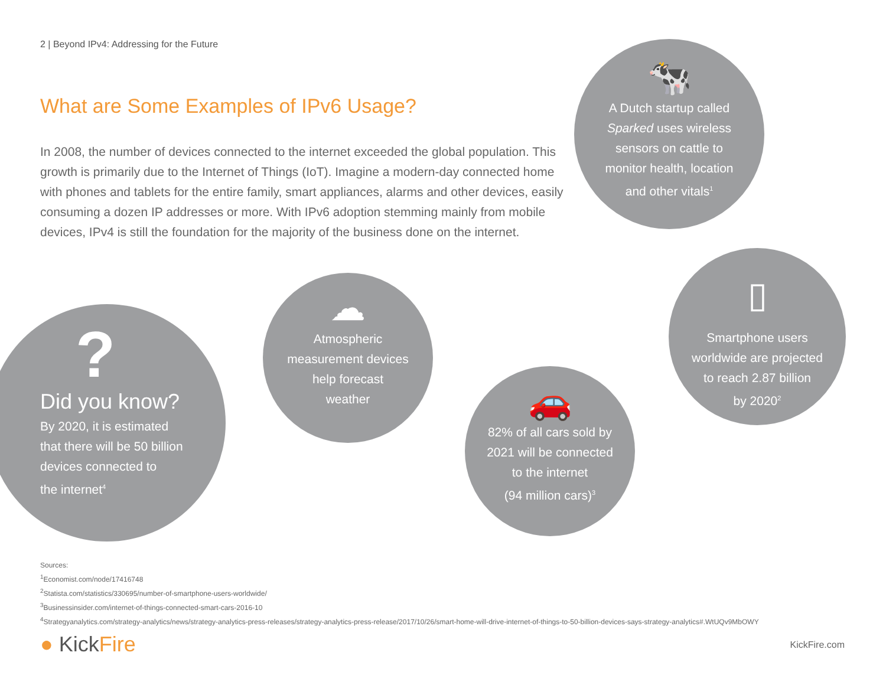2 | Beyond IPv4: Addressing for the Future
What are Some Examples of IPv6 Usage?
In 2008, the number of devices connected to the internet exceeded the global population. This growth is primarily due to the Internet of Things (IoT). Imagine a modern-day connected home with phones and tablets for the entire family, smart appliances, alarms and other devices, easily consuming a dozen IP addresses or more. With IPv6 adoption stemming mainly from mobile devices, IPv4 is still the foundation for the majority of the business done on the internet.
?
Did you know?
By 2020, it is estimated
that there will be 50 billion
devices connected to
the internet<sup>4</sup>
☁
Atmospheric
measurement devices
help forecast
weather
🚗
82% of all cars sold by
2021 will be connected
to the internet
(94 million cars)<sup>3</sup>
🐄
A Dutch startup called
Sparked uses wireless
sensors on cattle to
monitor health, location
and other vitals<sup>1</sup>
▯
Smartphone users
worldwide are projected
to reach 2.87 billion
by 2020<sup>2</sup>
Sources:
<sup>1</sup> Economist.com/node/17416748
<sup>2</sup> Statista.com/statistics/330695/number-of-smartphone-users-worldwide/
<sup>3</sup> Businessinsider.com/internet-of-things-connected-smart-cars-2016-10
<sup>4</sup> Strategyanalytics.com/strategy-analytics/news/strategy-analytics-press-releases/strategy-analytics-press-release/2017/10/26/smart-home-will-drive-internet-of-things-to-50-billion-devices-says-strategy-analytics#.WtUQv9MbOWY
● KickFire KickFire.com